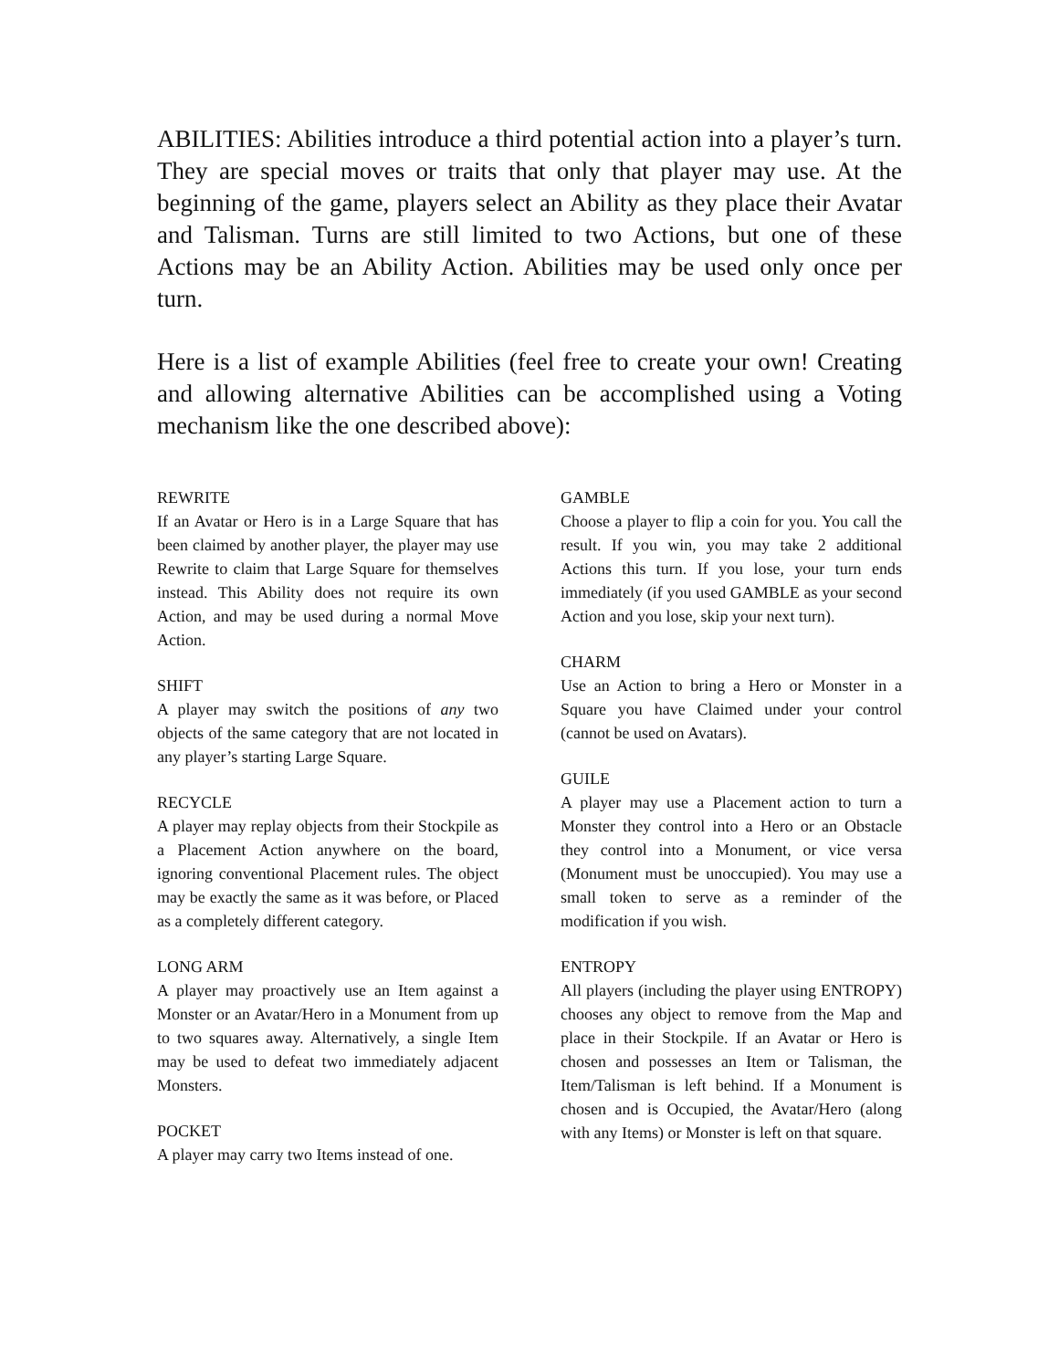ABILITIES: Abilities introduce a third potential action into a player’s turn. They are special moves or traits that only that player may use. At the beginning of the game, players select an Ability as they place their Avatar and Talisman. Turns are still limited to two Actions, but one of these Actions may be an Ability Action. Abilities may be used only once per turn.
Here is a list of example Abilities (feel free to create your own! Creating and allowing alternative Abilities can be accomplished using a Voting mechanism like the one described above):
REWRITE
If an Avatar or Hero is in a Large Square that has been claimed by another player, the player may use Rewrite to claim that Large Square for themselves instead. This Ability does not require its own Action, and may be used during a normal Move Action.
SHIFT
A player may switch the positions of any two objects of the same category that are not located in any player’s starting Large Square.
RECYCLE
A player may replay objects from their Stockpile as a Placement Action anywhere on the board, ignoring conventional Placement rules. The object may be exactly the same as it was before, or Placed as a completely different category.
LONG ARM
A player may proactively use an Item against a Monster or an Avatar/Hero in a Monument from up to two squares away. Alternatively, a single Item may be used to defeat two immediately adjacent Monsters.
POCKET
A player may carry two Items instead of one.
GAMBLE
Choose a player to flip a coin for you. You call the result. If you win, you may take 2 additional Actions this turn. If you lose, your turn ends immediately (if you used GAMBLE as your second Action and you lose, skip your next turn).
CHARM
Use an Action to bring a Hero or Monster in a Square you have Claimed under your control (cannot be used on Avatars).
GUILE
A player may use a Placement action to turn a Monster they control into a Hero or an Obstacle they control into a Monument, or vice versa (Monument must be unoccupied). You may use a small token to serve as a reminder of the modification if you wish.
ENTROPY
All players (including the player using ENTROPY) chooses any object to remove from the Map and place in their Stockpile. If an Avatar or Hero is chosen and possesses an Item or Talisman, the Item/Talisman is left behind. If a Monument is chosen and is Occupied, the Avatar/Hero (along with any Items) or Monster is left on that square.